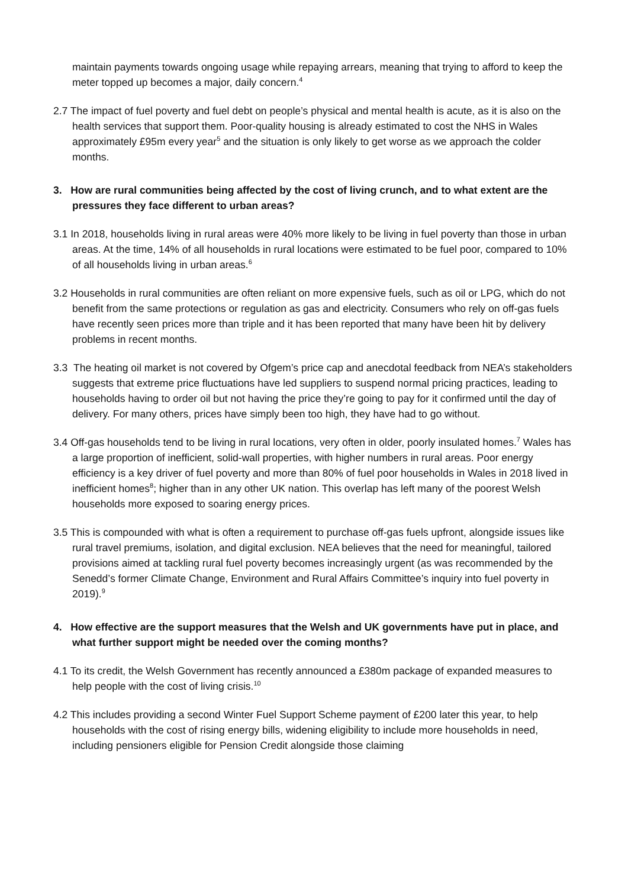maintain payments towards ongoing usage while repaying arrears, meaning that trying to afford to keep the meter topped up becomes a major, daily concern.<sup>4</sup>
2.7 The impact of fuel poverty and fuel debt on people’s physical and mental health is acute, as it is also on the health services that support them. Poor-quality housing is already estimated to cost the NHS in Wales approximately £95m every year<sup>5</sup> and the situation is only likely to get worse as we approach the colder months.
3. How are rural communities being affected by the cost of living crunch, and to what extent are the pressures they face different to urban areas?
3.1 In 2018, households living in rural areas were 40% more likely to be living in fuel poverty than those in urban areas. At the time, 14% of all households in rural locations were estimated to be fuel poor, compared to 10% of all households living in urban areas.<sup>6</sup>
3.2 Households in rural communities are often reliant on more expensive fuels, such as oil or LPG, which do not benefit from the same protections or regulation as gas and electricity. Consumers who rely on off-gas fuels have recently seen prices more than triple and it has been reported that many have been hit by delivery problems in recent months.
3.3 The heating oil market is not covered by Ofgem’s price cap and anecdotal feedback from NEA’s stakeholders suggests that extreme price fluctuations have led suppliers to suspend normal pricing practices, leading to households having to order oil but not having the price they’re going to pay for it confirmed until the day of delivery. For many others, prices have simply been too high, they have had to go without.
3.4 Off-gas households tend to be living in rural locations, very often in older, poorly insulated homes.<sup>7</sup> Wales has a large proportion of inefficient, solid-wall properties, with higher numbers in rural areas. Poor energy efficiency is a key driver of fuel poverty and more than 80% of fuel poor households in Wales in 2018 lived in inefficient homes<sup>8</sup>; higher than in any other UK nation. This overlap has left many of the poorest Welsh households more exposed to soaring energy prices.
3.5 This is compounded with what is often a requirement to purchase off-gas fuels upfront, alongside issues like rural travel premiums, isolation, and digital exclusion. NEA believes that the need for meaningful, tailored provisions aimed at tackling rural fuel poverty becomes increasingly urgent (as was recommended by the Senedd’s former Climate Change, Environment and Rural Affairs Committee’s inquiry into fuel poverty in 2019).<sup>9</sup>
4. How effective are the support measures that the Welsh and UK governments have put in place, and what further support might be needed over the coming months?
4.1 To its credit, the Welsh Government has recently announced a £380m package of expanded measures to help people with the cost of living crisis.<sup>10</sup>
4.2 This includes providing a second Winter Fuel Support Scheme payment of £200 later this year, to help households with the cost of rising energy bills, widening eligibility to include more households in need, including pensioners eligible for Pension Credit alongside those claiming